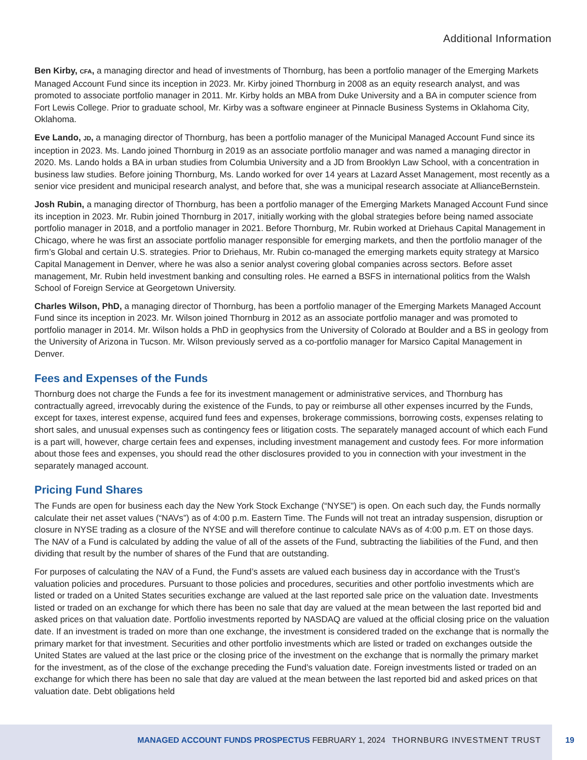Additional Information
Ben Kirby, CFA, a managing director and head of investments of Thornburg, has been a portfolio manager of the Emerging Markets Managed Account Fund since its inception in 2023. Mr. Kirby joined Thornburg in 2008 as an equity research analyst, and was promoted to associate portfolio manager in 2011. Mr. Kirby holds an MBA from Duke University and a BA in computer science from Fort Lewis College. Prior to graduate school, Mr. Kirby was a software engineer at Pinnacle Business Systems in Oklahoma City, Oklahoma.
Eve Lando, JD, a managing director of Thornburg, has been a portfolio manager of the Municipal Managed Account Fund since its inception in 2023. Ms. Lando joined Thornburg in 2019 as an associate portfolio manager and was named a managing director in 2020. Ms. Lando holds a BA in urban studies from Columbia University and a JD from Brooklyn Law School, with a concentration in business law studies. Before joining Thornburg, Ms. Lando worked for over 14 years at Lazard Asset Management, most recently as a senior vice president and municipal research analyst, and before that, she was a municipal research associate at AllianceBernstein.
Josh Rubin, a managing director of Thornburg, has been a portfolio manager of the Emerging Markets Managed Account Fund since its inception in 2023. Mr. Rubin joined Thornburg in 2017, initially working with the global strategies before being named associate portfolio manager in 2018, and a portfolio manager in 2021. Before Thornburg, Mr. Rubin worked at Driehaus Capital Management in Chicago, where he was first an associate portfolio manager responsible for emerging markets, and then the portfolio manager of the firm’s Global and certain U.S. strategies. Prior to Driehaus, Mr. Rubin co-managed the emerging markets equity strategy at Marsico Capital Management in Denver, where he was also a senior analyst covering global companies across sectors. Before asset management, Mr. Rubin held investment banking and consulting roles. He earned a BSFS in international politics from the Walsh School of Foreign Service at Georgetown University.
Charles Wilson, PhD, a managing director of Thornburg, has been a portfolio manager of the Emerging Markets Managed Account Fund since its inception in 2023. Mr. Wilson joined Thornburg in 2012 as an associate portfolio manager and was promoted to portfolio manager in 2014. Mr. Wilson holds a PhD in geophysics from the University of Colorado at Boulder and a BS in geology from the University of Arizona in Tucson. Mr. Wilson previously served as a co-portfolio manager for Marsico Capital Management in Denver.
Fees and Expenses of the Funds
Thornburg does not charge the Funds a fee for its investment management or administrative services, and Thornburg has contractually agreed, irrevocably during the existence of the Funds, to pay or reimburse all other expenses incurred by the Funds, except for taxes, interest expense, acquired fund fees and expenses, brokerage commissions, borrowing costs, expenses relating to short sales, and unusual expenses such as contingency fees or litigation costs. The separately managed account of which each Fund is a part will, however, charge certain fees and expenses, including investment management and custody fees. For more information about those fees and expenses, you should read the other disclosures provided to you in connection with your investment in the separately managed account.
Pricing Fund Shares
The Funds are open for business each day the New York Stock Exchange (“NYSE”) is open. On each such day, the Funds normally calculate their net asset values (“NAVs”) as of 4:00 p.m. Eastern Time. The Funds will not treat an intraday suspension, disruption or closure in NYSE trading as a closure of the NYSE and will therefore continue to calculate NAVs as of 4:00 p.m. ET on those days. The NAV of a Fund is calculated by adding the value of all of the assets of the Fund, subtracting the liabilities of the Fund, and then dividing that result by the number of shares of the Fund that are outstanding.
For purposes of calculating the NAV of a Fund, the Fund’s assets are valued each business day in accordance with the Trust’s valuation policies and procedures. Pursuant to those policies and procedures, securities and other portfolio investments which are listed or traded on a United States securities exchange are valued at the last reported sale price on the valuation date. Investments listed or traded on an exchange for which there has been no sale that day are valued at the mean between the last reported bid and asked prices on that valuation date. Portfolio investments reported by NASDAQ are valued at the official closing price on the valuation date. If an investment is traded on more than one exchange, the investment is considered traded on the exchange that is normally the primary market for that investment. Securities and other portfolio investments which are listed or traded on exchanges outside the United States are valued at the last price or the closing price of the investment on the exchange that is normally the primary market for the investment, as of the close of the exchange preceding the Fund’s valuation date. Foreign investments listed or traded on an exchange for which there has been no sale that day are valued at the mean between the last reported bid and asked prices on that valuation date. Debt obligations held
MANAGED ACCOUNT FUNDS PROSPECTUS FEBRUARY 1, 2024 THORNBURG INVESTMENT TRUST 19